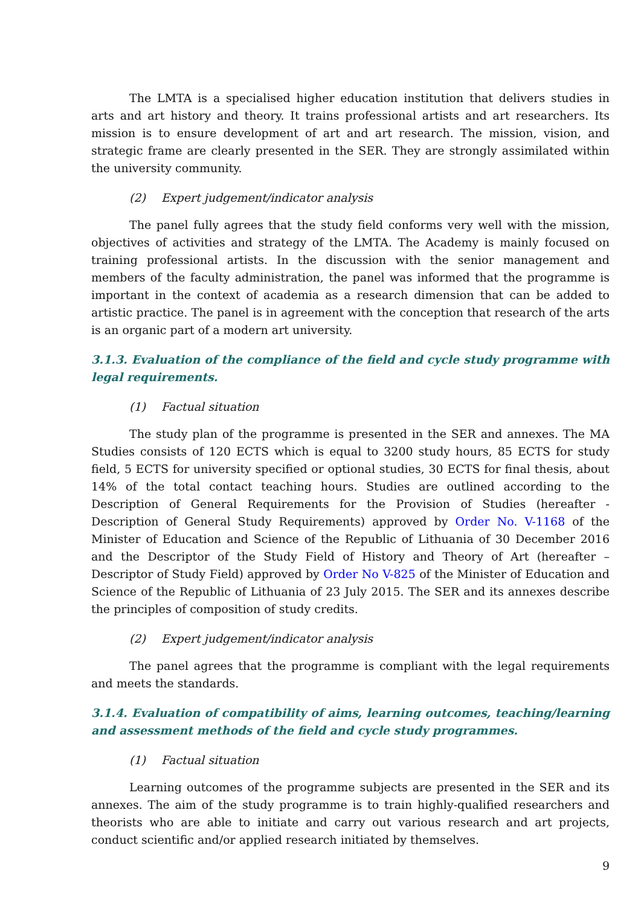The LMTA is a specialised higher education institution that delivers studies in arts and art history and theory. It trains professional artists and art researchers. Its mission is to ensure development of art and art research. The mission, vision, and strategic frame are clearly presented in the SER. They are strongly assimilated within the university community.
(2) Expert judgement/indicator analysis
The panel fully agrees that the study field conforms very well with the mission, objectives of activities and strategy of the LMTA. The Academy is mainly focused on training professional artists. In the discussion with the senior management and members of the faculty administration, the panel was informed that the programme is important in the context of academia as a research dimension that can be added to artistic practice. The panel is in agreement with the conception that research of the arts is an organic part of a modern art university.
3.1.3. Evaluation of the compliance of the field and cycle study programme with legal requirements.
(1) Factual situation
The study plan of the programme is presented in the SER and annexes. The MA Studies consists of 120 ECTS which is equal to 3200 study hours, 85 ECTS for study field, 5 ECTS for university specified or optional studies, 30 ECTS for final thesis, about 14% of the total contact teaching hours. Studies are outlined according to the Description of General Requirements for the Provision of Studies (hereafter - Description of General Study Requirements) approved by Order No. V-1168 of the Minister of Education and Science of the Republic of Lithuania of 30 December 2016 and the Descriptor of the Study Field of History and Theory of Art (hereafter – Descriptor of Study Field) approved by Order No V-825 of the Minister of Education and Science of the Republic of Lithuania of 23 July 2015. The SER and its annexes describe the principles of composition of study credits.
(2) Expert judgement/indicator analysis
The panel agrees that the programme is compliant with the legal requirements and meets the standards.
3.1.4. Evaluation of compatibility of aims, learning outcomes, teaching/learning and assessment methods of the field and cycle study programmes.
(1) Factual situation
Learning outcomes of the programme subjects are presented in the SER and its annexes. The aim of the study programme is to train highly-qualified researchers and theorists who are able to initiate and carry out various research and art projects, conduct scientific and/or applied research initiated by themselves.
9